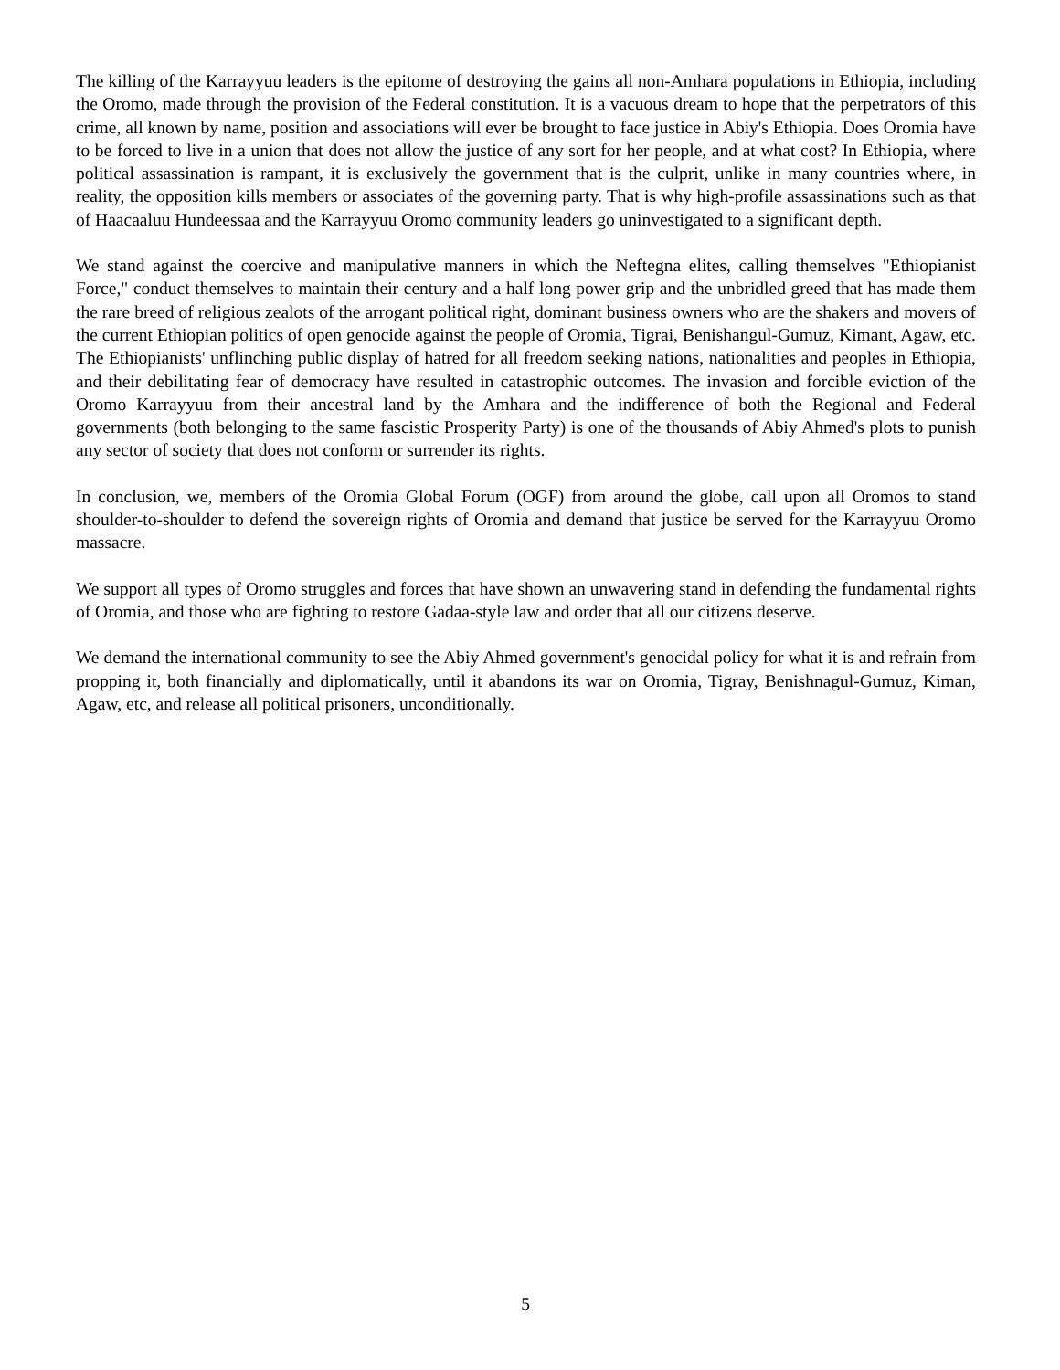The killing of the Karrayyuu leaders is the epitome of destroying the gains all non-Amhara populations in Ethiopia, including the Oromo, made through the provision of the Federal constitution. It is a vacuous dream to hope that the perpetrators of this crime, all known by name, position and associations will ever be brought to face justice in Abiy's Ethiopia. Does Oromia have to be forced to live in a union that does not allow the justice of any sort for her people, and at what cost? In Ethiopia, where political assassination is rampant, it is exclusively the government that is the culprit, unlike in many countries where, in reality, the opposition kills members or associates of the governing party. That is why high-profile assassinations such as that of Haacaaluu Hundeessaa and the Karrayyuu Oromo community leaders go uninvestigated to a significant depth.
We stand against the coercive and manipulative manners in which the Neftegna elites, calling themselves "Ethiopianist Force," conduct themselves to maintain their century and a half long power grip and the unbridled greed that has made them the rare breed of religious zealots of the arrogant political right, dominant business owners who are the shakers and movers of the current Ethiopian politics of open genocide against the people of Oromia, Tigrai, Benishangul-Gumuz, Kimant, Agaw, etc. The Ethiopianists' unflinching public display of hatred for all freedom seeking nations, nationalities and peoples in Ethiopia, and their debilitating fear of democracy have resulted in catastrophic outcomes. The invasion and forcible eviction of the Oromo Karrayyuu from their ancestral land by the Amhara and the indifference of both the Regional and Federal governments (both belonging to the same fascistic Prosperity Party) is one of the thousands of Abiy Ahmed's plots to punish any sector of society that does not conform or surrender its rights.
In conclusion, we, members of the Oromia Global Forum (OGF) from around the globe, call upon all Oromos to stand shoulder-to-shoulder to defend the sovereign rights of Oromia and demand that justice be served for the Karrayyuu Oromo massacre.
We support all types of Oromo struggles and forces that have shown an unwavering stand in defending the fundamental rights of Oromia, and those who are fighting to restore Gadaa-style law and order that all our citizens deserve.
We demand the international community to see the Abiy Ahmed government's genocidal policy for what it is and refrain from propping it, both financially and diplomatically, until it abandons its war on Oromia, Tigray, Benishnagul-Gumuz, Kiman, Agaw, etc, and release all political prisoners, unconditionally.
5